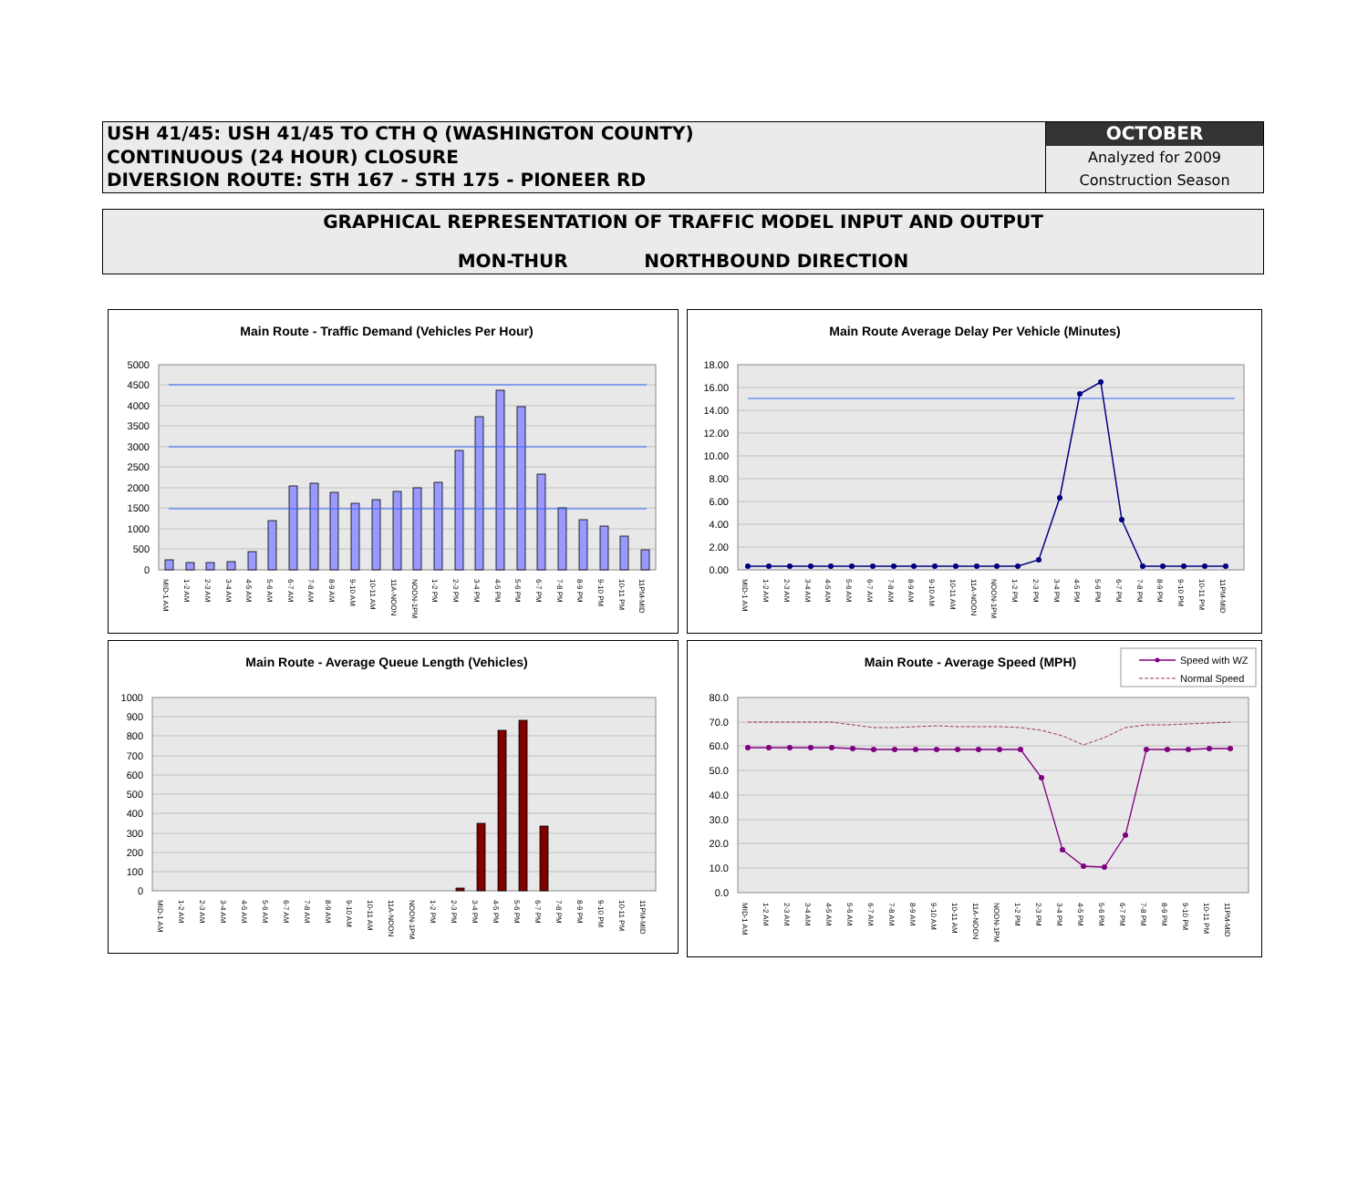USH 41/45: USH 41/45 TO CTH Q (WASHINGTON COUNTY)
CONTINUOUS (24 HOUR) CLOSURE
DIVERSION ROUTE: STH 167 - STH 175 - PIONEER RD
OCTOBER
Analyzed for 2009
Construction Season
GRAPHICAL REPRESENTATION OF TRAFFIC MODEL INPUT AND OUTPUT
MON-THUR NORTHBOUND DIRECTION
Main Route - Traffic Demand (Vehicles Per Hour)
0
500
1000
1500
2000
2500
3000
3500
4000
4500
5000
MID-1 AM
1-2 AM
2-3 AM
3-4 AM
4-5 AM
5-6 AM
6-7 AM
7-8 AM
8-9 AM
9-10 AM
10-11 AM
11A-NOON
NOON-1PM
1-2 PM
2-3 PM
3-4 PM
4-5 PM
5-6 PM
6-7 PM
7-8 PM
8-9 PM
9-10 PM
10-11 PM
11PM-MID
Main Route Average Delay Per Vehicle (Minutes)
0.00
2.00
4.00
6.00
8.00
10.00
12.00
14.00
16.00
18.00
MID-1 AM
1-2 AM
2-3 AM
3-4 AM
4-5 AM
5-6 AM
6-7 AM
7-8 AM
8-9 AM
9-10 AM
10-11 AM
11A-NOON
NOON-1PM
1-2 PM
2-3 PM
3-4 PM
4-5 PM
5-6 PM
6-7 PM
7-8 PM
8-9 PM
9-10 PM
10-11 PM
11PM-MID
Main Route - Average Queue Length (Vehicles)
0
100
200
300
400
500
600
700
800
900
1000
MID-1 AM
1-2 AM
2-3 AM
3-4 AM
4-5 AM
5-6 AM
6-7 AM
7-8 AM
8-9 AM
9-10 AM
10-11 AM
11A-NOON
NOON-1PM
1-2 PM
2-3 PM
3-4 PM
4-5 PM
5-6 PM
6-7 PM
7-8 PM
8-9 PM
9-10 PM
10-11 PM
11PM-MID
Main Route - Average Speed (MPH)
Speed with WZ
Normal Speed
0.0
10.0
20.0
30.0
40.0
50.0
60.0
70.0
80.0
MID-1 AM
1-2 AM
2-3 AM
3-4 AM
4-5 AM
5-6 AM
6-7 AM
7-8 AM
8-9 AM
9-10 AM
10-11 AM
11A-NOON
NOON-1PM
1-2 PM
2-3 PM
3-4 PM
4-5 PM
5-6 PM
6-7 PM
7-8 PM
8-9 PM
9-10 PM
10-11 PM
11PM-MID